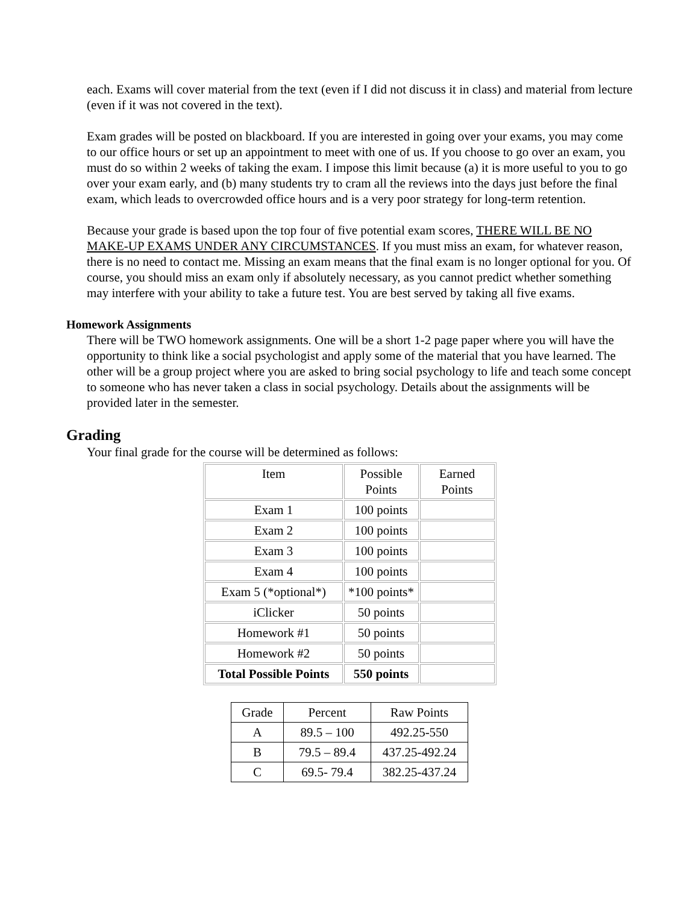each. Exams will cover material from the text (even if I did not discuss it in class) and material from lecture (even if it was not covered in the text).
Exam grades will be posted on blackboard. If you are interested in going over your exams, you may come to our office hours or set up an appointment to meet with one of us. If you choose to go over an exam, you must do so within 2 weeks of taking the exam. I impose this limit because (a) it is more useful to you to go over your exam early, and (b) many students try to cram all the reviews into the days just before the final exam, which leads to overcrowded office hours and is a very poor strategy for long-term retention.
Because your grade is based upon the top four of five potential exam scores, THERE WILL BE NO MAKE-UP EXAMS UNDER ANY CIRCUMSTANCES. If you must miss an exam, for whatever reason, there is no need to contact me. Missing an exam means that the final exam is no longer optional for you. Of course, you should miss an exam only if absolutely necessary, as you cannot predict whether something may interfere with your ability to take a future test. You are best served by taking all five exams.
Homework Assignments
There will be TWO homework assignments. One will be a short 1-2 page paper where you will have the opportunity to think like a social psychologist and apply some of the material that you have learned. The other will be a group project where you are asked to bring social psychology to life and teach some concept to someone who has never taken a class in social psychology. Details about the assignments will be provided later in the semester.
Grading
Your final grade for the course will be determined as follows:
| Item | Possible Points | Earned Points |
| Exam 1 | 100 points | |
| Exam 2 | 100 points | |
| Exam 3 | 100 points | |
| Exam 4 | 100 points | |
| Exam 5 (*optional*) | *100 points* | |
| iClicker | 50 points | |
| Homework #1 | 50 points | |
| Homework #2 | 50 points | |
| Total Possible Points | 550 points | |
| Grade | Percent | Raw Points |
| A | 89.5 – 100 | 492.25-550 |
| B | 79.5 – 89.4 | 437.25-492.24 |
| C | 69.5- 79.4 | 382.25-437.24 |